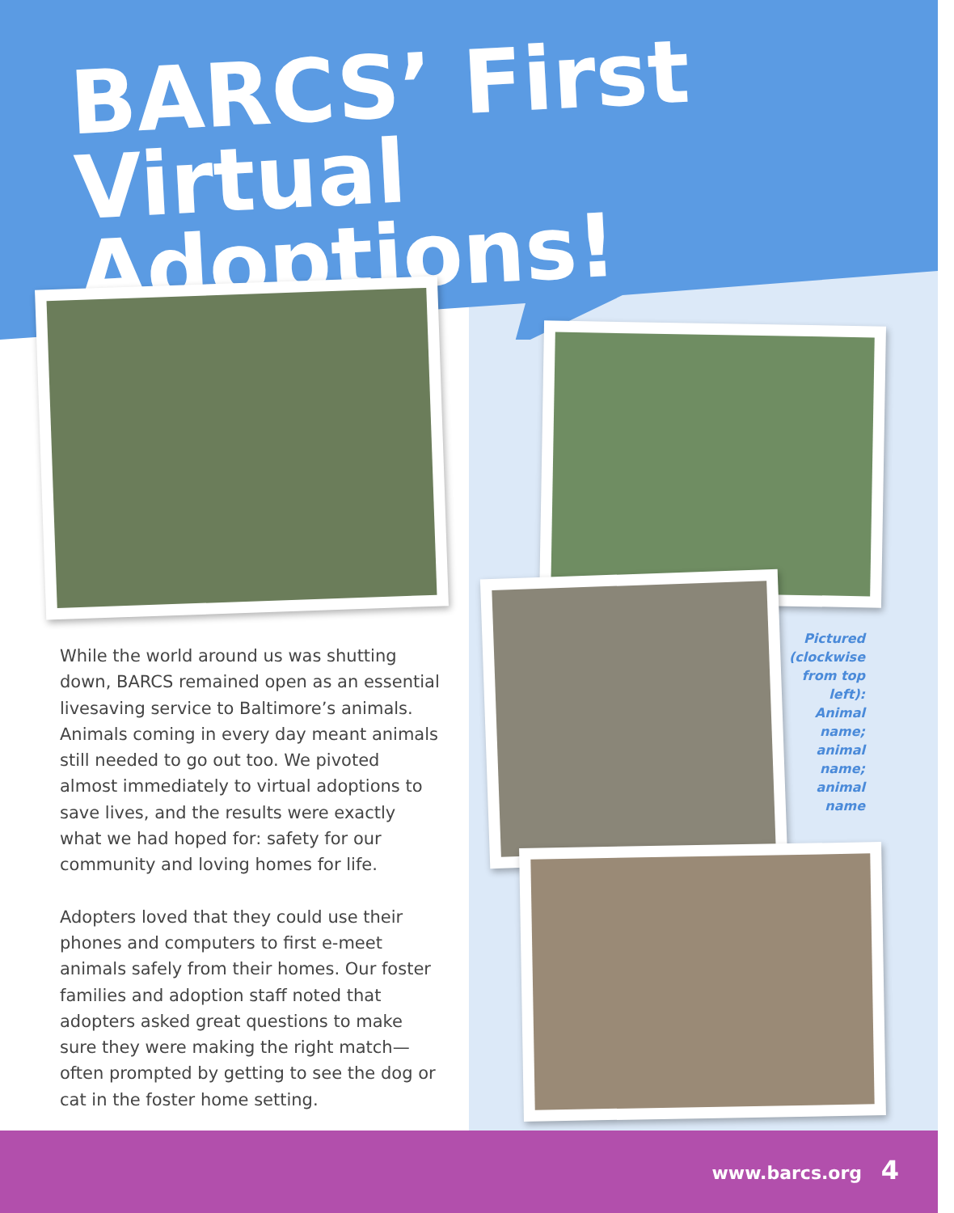BARCS’ First
Virtual Adoptions!
While the world around us was shutting down, BARCS remained open as an essential livesaving service to Baltimore’s animals. Animals coming in every day meant animals still needed to go out too. We pivoted almost immediately to virtual adoptions to save lives, and the results were exactly what we had hoped for: safety for our community and loving homes for life.
Adopters loved that they could use their phones and computers to first e-meet animals safely from their homes. Our foster families and adoption staff noted that adopters asked great questions to make sure they were making the right match—often prompted by getting to see the dog or cat in the foster home setting.
Pictured (clockwise from top left): Animal name; animal name; animal name
www.barcs.org 4